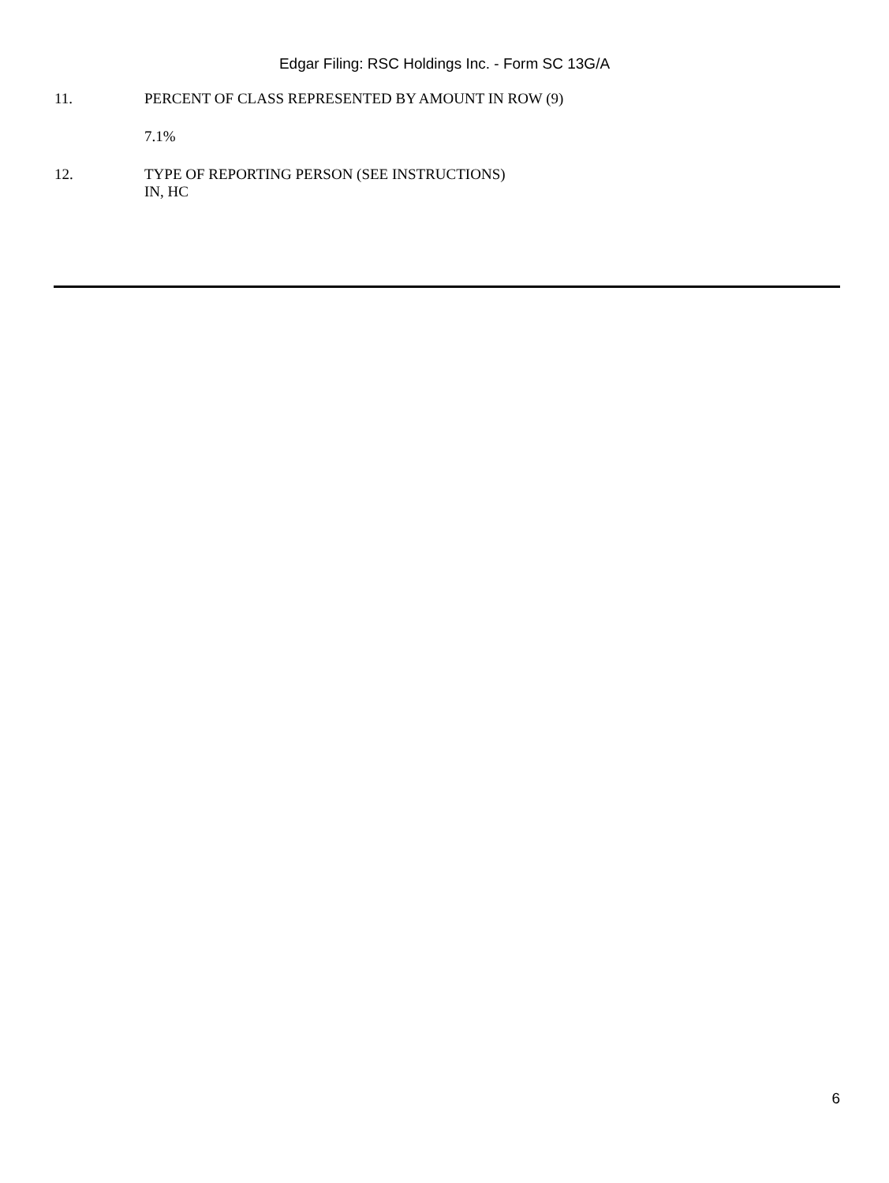Edgar Filing: RSC Holdings Inc. - Form SC 13G/A
11. PERCENT OF CLASS REPRESENTED BY AMOUNT IN ROW (9)
7.1%
12. TYPE OF REPORTING PERSON (SEE INSTRUCTIONS)
IN, HC
6